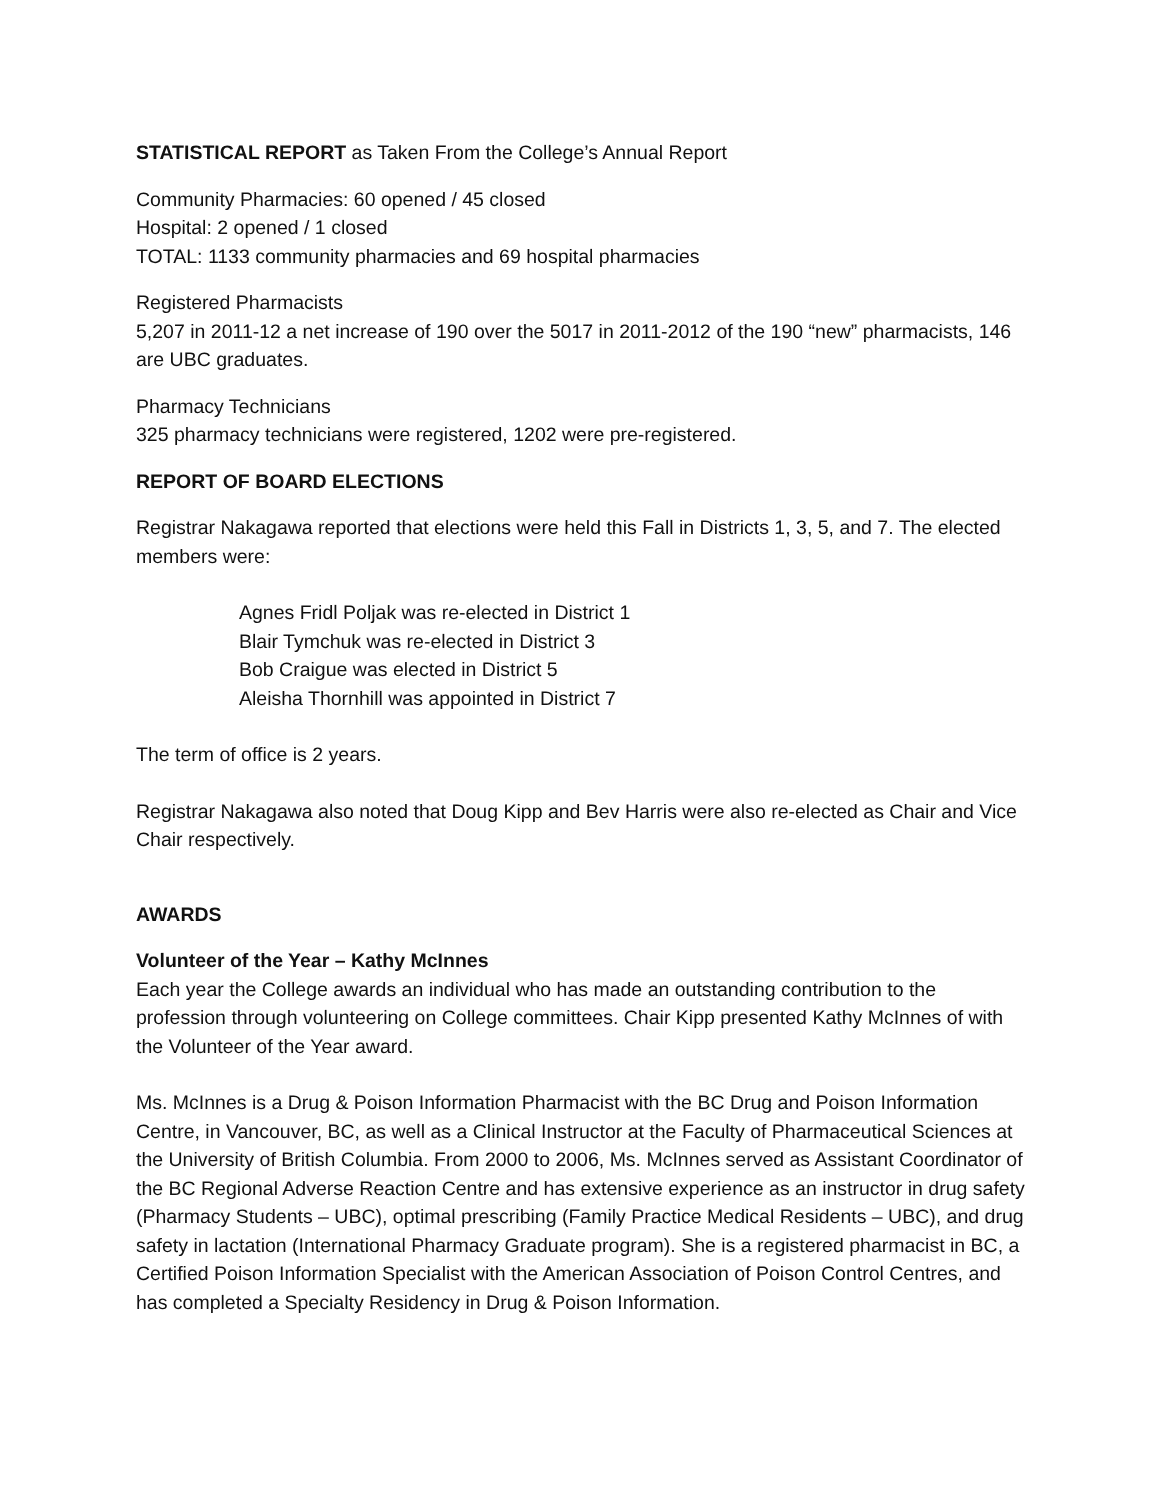STATISTICAL REPORT as Taken From the College’s Annual Report
Community Pharmacies: 60 opened / 45 closed
Hospital: 2 opened / 1 closed
TOTAL: 1133 community pharmacies and 69 hospital pharmacies
Registered Pharmacists
5,207 in 2011-12 a net increase of 190 over the 5017 in 2011-2012 of the 190 “new” pharmacists, 146 are UBC graduates.
Pharmacy Technicians
325 pharmacy technicians were registered, 1202 were pre-registered.
REPORT OF BOARD ELECTIONS
Registrar Nakagawa reported that elections were held this Fall in Districts 1, 3, 5, and 7. The elected members were:
Agnes Fridl Poljak was re-elected in District 1
Blair Tymchuk was re-elected in District 3
Bob Craigue was elected in District 5
Aleisha Thornhill was appointed in District 7
The term of office is 2 years.
Registrar Nakagawa also noted that Doug Kipp and Bev Harris were also re-elected as Chair and Vice Chair respectively.
AWARDS
Volunteer of the Year – Kathy McInnes
Each year the College awards an individual who has made an outstanding contribution to the profession through volunteering on College committees. Chair Kipp presented Kathy McInnes of with the Volunteer of the Year award.
Ms. McInnes is a Drug & Poison Information Pharmacist with the BC Drug and Poison Information Centre, in Vancouver, BC, as well as a Clinical Instructor at the Faculty of Pharmaceutical Sciences at the University of British Columbia. From 2000 to 2006, Ms. McInnes served as Assistant Coordinator of the BC Regional Adverse Reaction Centre and has extensive experience as an instructor in drug safety (Pharmacy Students – UBC), optimal prescribing (Family Practice Medical Residents – UBC), and drug safety in lactation (International Pharmacy Graduate program). She is a registered pharmacist in BC, a Certified Poison Information Specialist with the American Association of Poison Control Centres, and has completed a Specialty Residency in Drug & Poison Information.